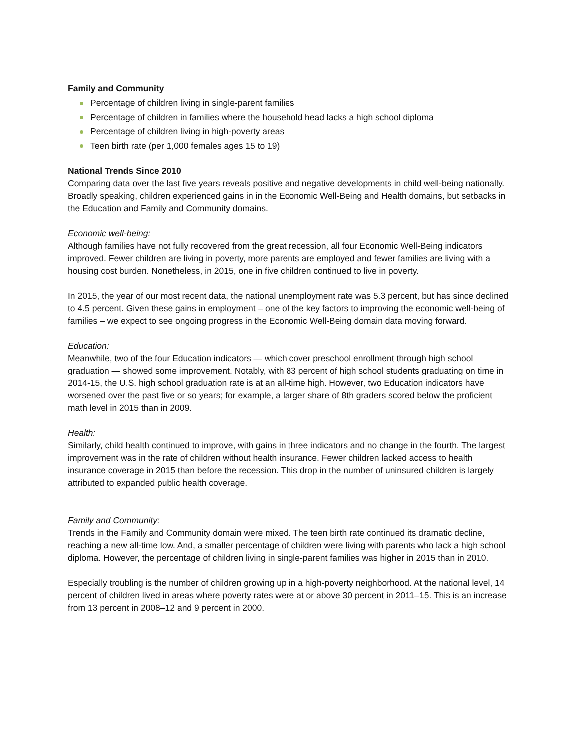Family and Community
Percentage of children living in single-parent families
Percentage of children in families where the household head lacks a high school diploma
Percentage of children living in high-poverty areas
Teen birth rate (per 1,000 females ages 15 to 19)
National Trends Since 2010
Comparing data over the last five years reveals positive and negative developments in child well-being nationally. Broadly speaking, children experienced gains in in the Economic Well-Being and Health domains, but setbacks in the Education and Family and Community domains.
Economic well-being:
Although families have not fully recovered from the great recession, all four Economic Well-Being indicators improved. Fewer children are living in poverty, more parents are employed and fewer families are living with a housing cost burden. Nonetheless, in 2015, one in five children continued to live in poverty.
In 2015, the year of our most recent data, the national unemployment rate was 5.3 percent, but has since declined to 4.5 percent. Given these gains in employment – one of the key factors to improving the economic well-being of families – we expect to see ongoing progress in the Economic Well-Being domain data moving forward.
Education:
Meanwhile, two of the four Education indicators — which cover preschool enrollment through high school graduation — showed some improvement. Notably, with 83 percent of high school students graduating on time in 2014-15, the U.S. high school graduation rate is at an all-time high. However, two Education indicators have worsened over the past five or so years; for example, a larger share of 8th graders scored below the proficient math level in 2015 than in 2009.
Health:
Similarly, child health continued to improve, with gains in three indicators and no change in the fourth. The largest improvement was in the rate of children without health insurance. Fewer children lacked access to health insurance coverage in 2015 than before the recession. This drop in the number of uninsured children is largely attributed to expanded public health coverage.
Family and Community:
Trends in the Family and Community domain were mixed. The teen birth rate continued its dramatic decline, reaching a new all-time low. And, a smaller percentage of children were living with parents who lack a high school diploma. However, the percentage of children living in single-parent families was higher in 2015 than in 2010.
Especially troubling is the number of children growing up in a high-poverty neighborhood. At the national level, 14 percent of children lived in areas where poverty rates were at or above 30 percent in 2011–15. This is an increase from 13 percent in 2008–12 and 9 percent in 2000.